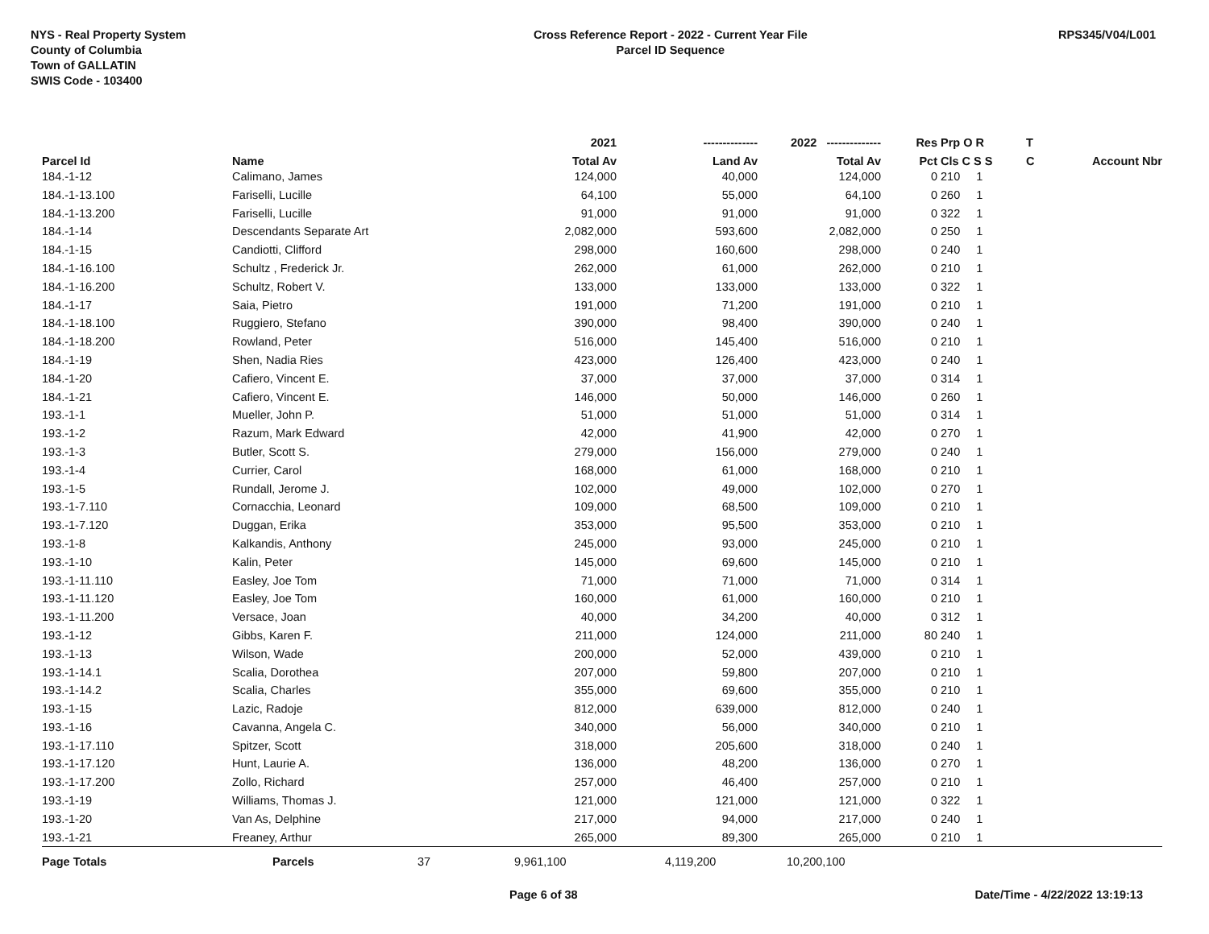NYS - Real Property System
County of Columbia
Town of GALLATIN
SWIS Code - 103400
Cross Reference Report - 2022 - Current Year File
Parcel ID Sequence
RPS345/V04/L001
| | | | 2021 | -------------- | 2022 -------------- | Res | Prp O R | T | |
| --- | --- | --- | --- | --- | --- | --- | --- | --- | --- |
| Parcel Id | Name | | Total Av | Land Av | Total Av | Pct | Cls C S S | C | Account Nbr |
| 184.-1-12 | Calimano, James | | 124,000 | 40,000 | 124,000 | 0 | 210 1 | | |
| 184.-1-13.100 | Fariselli, Lucille | | 64,100 | 55,000 | 64,100 | 0 | 260 1 | | |
| 184.-1-13.200 | Fariselli, Lucille | | 91,000 | 91,000 | 91,000 | 0 | 322 1 | | |
| 184.-1-14 | Descendants Separate Art | | 2,082,000 | 593,600 | 2,082,000 | 0 | 250 1 | | |
| 184.-1-15 | Candiotti, Clifford | | 298,000 | 160,600 | 298,000 | 0 | 240 1 | | |
| 184.-1-16.100 | Schultz , Frederick Jr. | | 262,000 | 61,000 | 262,000 | 0 | 210 1 | | |
| 184.-1-16.200 | Schultz, Robert V. | | 133,000 | 133,000 | 133,000 | 0 | 322 1 | | |
| 184.-1-17 | Saia, Pietro | | 191,000 | 71,200 | 191,000 | 0 | 210 1 | | |
| 184.-1-18.100 | Ruggiero, Stefano | | 390,000 | 98,400 | 390,000 | 0 | 240 1 | | |
| 184.-1-18.200 | Rowland, Peter | | 516,000 | 145,400 | 516,000 | 0 | 210 1 | | |
| 184.-1-19 | Shen, Nadia Ries | | 423,000 | 126,400 | 423,000 | 0 | 240 1 | | |
| 184.-1-20 | Cafiero, Vincent E. | | 37,000 | 37,000 | 37,000 | 0 | 314 1 | | |
| 184.-1-21 | Cafiero, Vincent E. | | 146,000 | 50,000 | 146,000 | 0 | 260 1 | | |
| 193.-1-1 | Mueller, John P. | | 51,000 | 51,000 | 51,000 | 0 | 314 1 | | |
| 193.-1-2 | Razum, Mark Edward | | 42,000 | 41,900 | 42,000 | 0 | 270 1 | | |
| 193.-1-3 | Butler, Scott S. | | 279,000 | 156,000 | 279,000 | 0 | 240 1 | | |
| 193.-1-4 | Currier, Carol | | 168,000 | 61,000 | 168,000 | 0 | 210 1 | | |
| 193.-1-5 | Rundall, Jerome J. | | 102,000 | 49,000 | 102,000 | 0 | 270 1 | | |
| 193.-1-7.110 | Cornacchia, Leonard | | 109,000 | 68,500 | 109,000 | 0 | 210 1 | | |
| 193.-1-7.120 | Duggan, Erika | | 353,000 | 95,500 | 353,000 | 0 | 210 1 | | |
| 193.-1-8 | Kalkandis, Anthony | | 245,000 | 93,000 | 245,000 | 0 | 210 1 | | |
| 193.-1-10 | Kalin, Peter | | 145,000 | 69,600 | 145,000 | 0 | 210 1 | | |
| 193.-1-11.110 | Easley, Joe Tom | | 71,000 | 71,000 | 71,000 | 0 | 314 1 | | |
| 193.-1-11.120 | Easley, Joe Tom | | 160,000 | 61,000 | 160,000 | 0 | 210 1 | | |
| 193.-1-11.200 | Versace, Joan | | 40,000 | 34,200 | 40,000 | 0 | 312 1 | | |
| 193.-1-12 | Gibbs, Karen F. | | 211,000 | 124,000 | 211,000 | 80 | 240 1 | | |
| 193.-1-13 | Wilson, Wade | | 200,000 | 52,000 | 439,000 | 0 | 210 1 | | |
| 193.-1-14.1 | Scalia, Dorothea | | 207,000 | 59,800 | 207,000 | 0 | 210 1 | | |
| 193.-1-14.2 | Scalia, Charles | | 355,000 | 69,600 | 355,000 | 0 | 210 1 | | |
| 193.-1-15 | Lazic, Radoje | | 812,000 | 639,000 | 812,000 | 0 | 240 1 | | |
| 193.-1-16 | Cavanna, Angela C. | | 340,000 | 56,000 | 340,000 | 0 | 210 1 | | |
| 193.-1-17.110 | Spitzer, Scott | | 318,000 | 205,600 | 318,000 | 0 | 240 1 | | |
| 193.-1-17.120 | Hunt, Laurie A. | | 136,000 | 48,200 | 136,000 | 0 | 270 1 | | |
| 193.-1-17.200 | Zollo, Richard | | 257,000 | 46,400 | 257,000 | 0 | 210 1 | | |
| 193.-1-19 | Williams, Thomas J. | | 121,000 | 121,000 | 121,000 | 0 | 322 1 | | |
| 193.-1-20 | Van As, Delphine | | 217,000 | 94,000 | 217,000 | 0 | 240 1 | | |
| 193.-1-21 | Freaney, Arthur | | 265,000 | 89,300 | 265,000 | 0 | 210 1 | | |
| Page Totals | Parcels | 37 | 9,961,100 | 4,119,200 | 10,200,100 | | | | |
Page 6 of 38 Date/Time - 4/22/2022 13:19:13